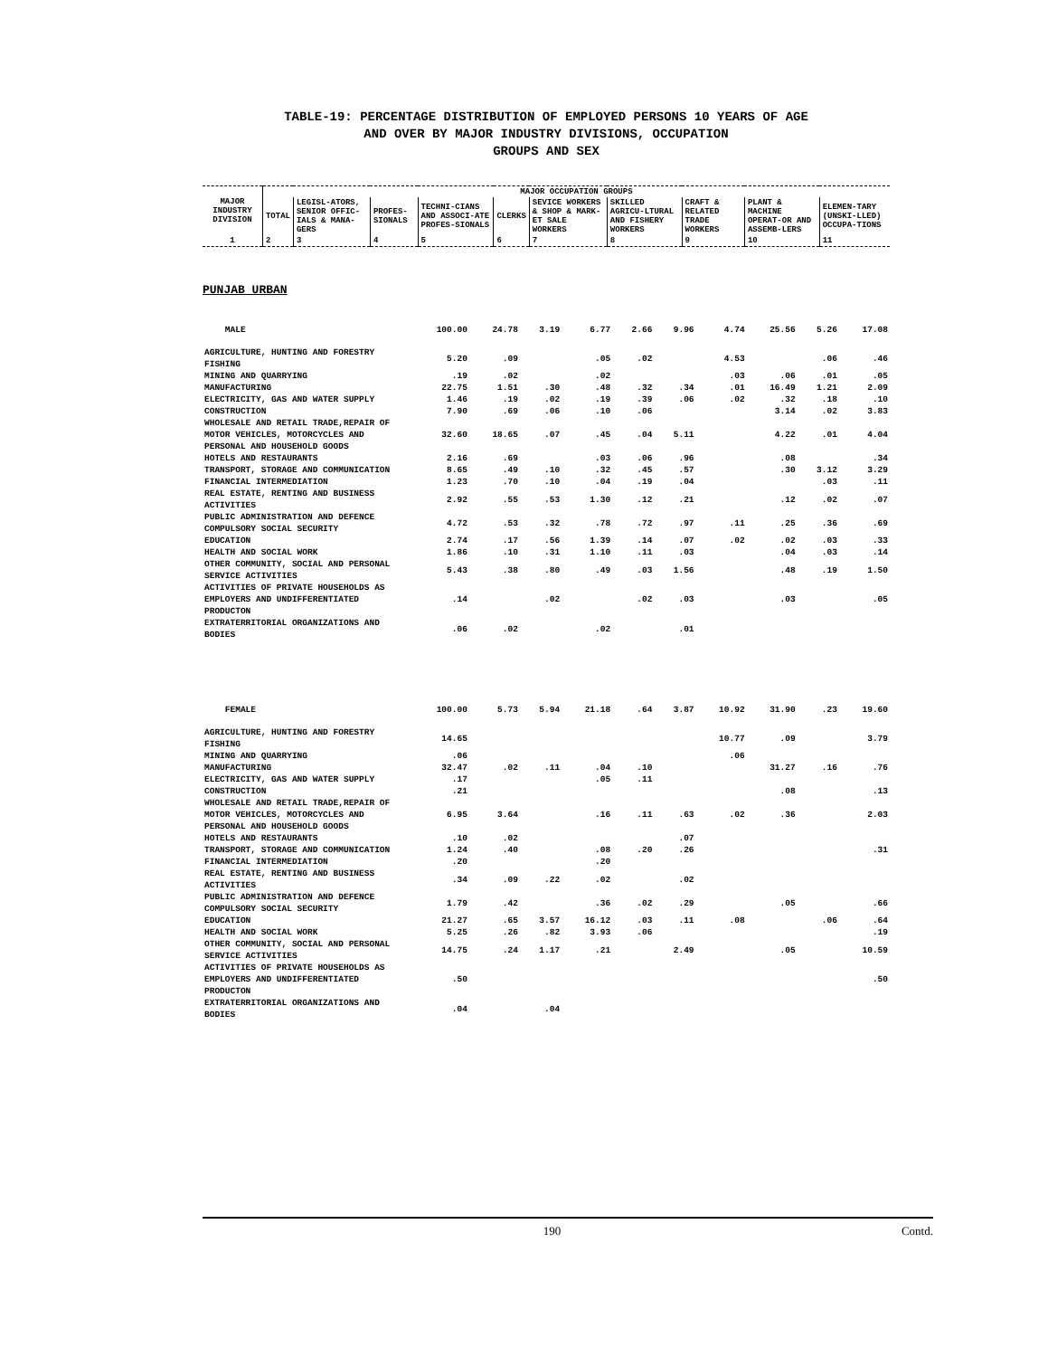TABLE-19: PERCENTAGE DISTRIBUTION OF EMPLOYED PERSONS 10 YEARS OF AGE
AND OVER BY MAJOR INDUSTRY DIVISIONS, OCCUPATION
GROUPS AND SEX
| MAJOR INDUSTRY DIVISION | MAJOR OCCUPATION GROUPS | | | | | | | | | |
| --- | --- | --- | --- | --- | --- | --- | --- | --- | --- | --- |
| | TOTAL | LEGISL-ATORS, SENIOR OFFIC-IALS & MANA-GERS | PROFES-SIONALS | TECHNI-CIANS AND ASSOCI-ATE PROFES-SIONALS | CLERKS | SEVICE WORKERS & SHOP & MARK-ET SALE WORKERS | SKILLED AGRICU-LTURAL AND FISHERY WORKERS | CRAFT & RELATED TRADE WORKERS | PLANT & MACHINE OPERAT-OR AND ASSEMB-LERS | ELEMEN-TARY (UNSKI-LLED) OCCUPA-TIONS |
| 1 | 2 | 3 | 4 | 5 | 6 | 7 | 8 | 9 | 10 | 11 |
PUNJAB URBAN
| MALE | 100.00 | 24.78 | 3.19 | 6.77 | 2.66 | 9.96 | 4.74 | 25.56 | 5.26 | 17.08 |
| AGRICULTURE, HUNTING AND FORESTRY FISHING | 5.20 | .09 | | .05 | .02 | | 4.53 | | .06 | .46 |
| MINING AND QUARRYING | .19 | .02 | | .02 | | | .03 | .06 | .01 | .05 |
| MANUFACTURING | 22.75 | 1.51 | .30 | .48 | .32 | .34 | .01 | 16.49 | 1.21 | 2.09 |
| ELECTRICITY, GAS AND WATER SUPPLY | 1.46 | .19 | .02 | .19 | .39 | .06 | .02 | .32 | .18 | .10 |
| CONSTRUCTION | 7.90 | .69 | .06 | .10 | .06 | | | 3.14 | .02 | 3.83 |
| WHOLESALE AND RETAIL TRADE,REPAIR OF MOTOR VEHICLES, MOTORCYCLES AND PERSONAL AND HOUSEHOLD GOODS | 32.60 | 18.65 | .07 | .45 | .04 | 5.11 | | 4.22 | .01 | 4.04 |
| HOTELS AND RESTAURANTS | 2.16 | .69 | | .03 | .06 | .96 | | .08 | | .34 |
| TRANSPORT, STORAGE AND COMMUNICATION | 8.65 | .49 | .10 | .32 | .45 | .57 | | .30 | 3.12 | 3.29 |
| FINANCIAL INTERMEDIATION | 1.23 | .70 | .10 | .04 | .19 | .04 | | | .03 | .11 |
| REAL ESTATE, RENTING AND BUSINESS ACTIVITIES | 2.92 | .55 | .53 | 1.30 | .12 | .21 | | .12 | .02 | .07 |
| PUBLIC ADMINISTRATION AND DEFENCE COMPULSORY SOCIAL SECURITY | 4.72 | .53 | .32 | .78 | .72 | .97 | .11 | .25 | .36 | .69 |
| EDUCATION | 2.74 | .17 | .56 | 1.39 | .14 | .07 | .02 | .02 | .03 | .33 |
| HEALTH AND SOCIAL WORK | 1.86 | .10 | .31 | 1.10 | .11 | .03 | | .04 | .03 | .14 |
| OTHER COMMUNITY, SOCIAL AND PERSONAL SERVICE ACTIVITIES | 5.43 | .38 | .80 | .49 | .03 | 1.56 | | .48 | .19 | 1.50 |
| ACTIVITIES OF PRIVATE HOUSEHOLDS AS EMPLOYERS AND UNDIFFERENTIATED PRODUCTON | .14 | | .02 | | .02 | .03 | | .03 | | .05 |
| EXTRATERRITORIAL ORGANIZATIONS AND BODIES | .06 | .02 | | .02 | | .01 | | | | |
| FEMALE | 100.00 | 5.73 | 5.94 | 21.18 | .64 | 3.87 | 10.92 | 31.90 | .23 | 19.60 |
| AGRICULTURE, HUNTING AND FORESTRY FISHING | 14.65 | | | | | | 10.77 | .09 | | 3.79 |
| MINING AND QUARRYING | .06 | | | | | | .06 | | | |
| MANUFACTURING | 32.47 | .02 | .11 | .04 | .10 | | | 31.27 | .16 | .76 |
| ELECTRICITY, GAS AND WATER SUPPLY | .17 | | | .05 | .11 | | | | | |
| CONSTRUCTION | .21 | | | | | | | .08 | | .13 |
| WHOLESALE AND RETAIL TRADE,REPAIR OF MOTOR VEHICLES, MOTORCYCLES AND PERSONAL AND HOUSEHOLD GOODS | 6.95 | 3.64 | | .16 | .11 | .63 | .02 | .36 | | 2.03 |
| HOTELS AND RESTAURANTS | .10 | .02 | | | | .07 | | | | |
| TRANSPORT, STORAGE AND COMMUNICATION | 1.24 | .40 | | .08 | .20 | .26 | | | | .31 |
| FINANCIAL INTERMEDIATION | .20 | | | .20 | | | | | | |
| REAL ESTATE, RENTING AND BUSINESS ACTIVITIES | .34 | .09 | .22 | .02 | | .02 | | | | |
| PUBLIC ADMINISTRATION AND DEFENCE COMPULSORY SOCIAL SECURITY | 1.79 | .42 | | .36 | .02 | .29 | | .05 | | .66 |
| EDUCATION | 21.27 | .65 | 3.57 | 16.12 | .03 | .11 | .08 | | .06 | .64 |
| HEALTH AND SOCIAL WORK | 5.25 | .26 | .82 | 3.93 | .06 | | | | | .19 |
| OTHER COMMUNITY, SOCIAL AND PERSONAL SERVICE ACTIVITIES | 14.75 | .24 | 1.17 | .21 | | 2.49 | | .05 | | 10.59 |
| ACTIVITIES OF PRIVATE HOUSEHOLDS AS EMPLOYERS AND UNDIFFERENTIATED PRODUCTON | .50 | | | | | | | | | .50 |
| EXTRATERRITORIAL ORGANIZATIONS AND BODIES | .04 | | .04 | | | | | | | |
190 Contd.